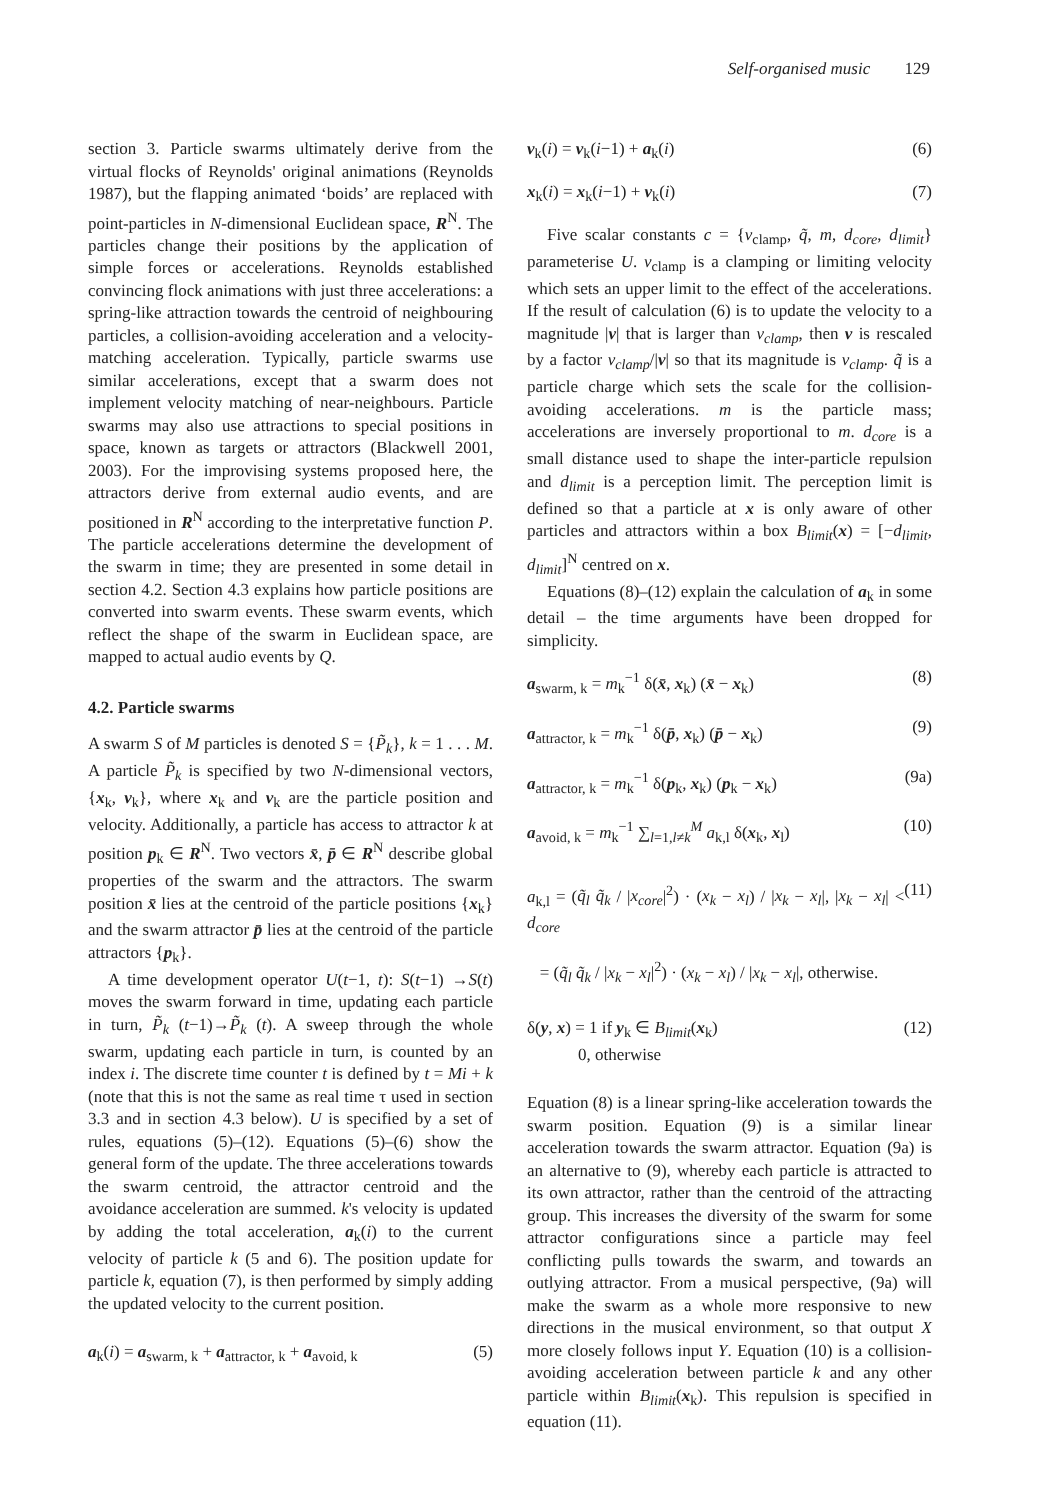Self-organised music 129
section 3. Particle swarms ultimately derive from the virtual flocks of Reynolds' original animations (Reynolds 1987), but the flapping animated ‘boids’ are replaced with point-particles in N-dimensional Euclidean space, R<sup>N</sup>. The particles change their positions by the application of simple forces or accelerations. Reynolds established convincing flock animations with just three accelerations: a spring-like attraction towards the centroid of neighbouring particles, a collision-avoiding acceleration and a velocity-matching acceleration. Typically, particle swarms use similar accelerations, except that a swarm does not implement velocity matching of near-neighbours. Particle swarms may also use attractions to special positions in space, known as targets or attractors (Blackwell 2001, 2003). For the improvising systems proposed here, the attractors derive from external audio events, and are positioned in R<sup>N</sup> according to the interpretative function P. The particle accelerations determine the development of the swarm in time; they are presented in some detail in section 4.2. Section 4.3 explains how particle positions are converted into swarm events. These swarm events, which reflect the shape of the swarm in Euclidean space, are mapped to actual audio events by Q.
4.2. Particle swarms
A swarm S of M particles is denoted S = {P̃<sub>k</sub>}, k = 1 . . . M. A particle P̃<sub>k</sub> is specified by two N-dimensional vectors, {x<sub>k</sub>, v<sub>k</sub>}, where x<sub>k</sub> and v<sub>k</sub> are the particle position and velocity. Additionally, a particle has access to attractor k at position p<sub>k</sub> ∈ R<sup>N</sup>. Two vectors x̄, p̄ ∈ R<sup>N</sup> describe global properties of the swarm and the attractors. The swarm position x̄ lies at the centroid of the particle positions {x<sub>k</sub>} and the swarm attractor p̄ lies at the centroid of the particle attractors {p<sub>k</sub>}.
A time development operator U(t−1, t): S(t−1) →S(t) moves the swarm forward in time, updating each particle in turn, P̃<sub>k</sub> (t−1)→P̃<sub>k</sub> (t). A sweep through the whole swarm, updating each particle in turn, is counted by an index i. The discrete time counter t is defined by t = Mi + k (note that this is not the same as real time τ used in section 3.3 and in section 4.3 below). U is specified by a set of rules, equations (5)–(12). Equations (5)–(6) show the general form of the update. The three accelerations towards the swarm centroid, the attractor centroid and the avoidance acceleration are summed. k's velocity is updated by adding the total acceleration, a<sub>k</sub>(i) to the current velocity of particle k (5 and 6). The position update for particle k, equation (7), is then performed by simply adding the updated velocity to the current position.
a<sub>k</sub>(i) = a<sub>swarm, k</sub> + a<sub>attractor, k</sub> + a<sub>avoid, k</sub> (5)
v<sub>k</sub>(i) = v<sub>k</sub>(i−1) + a<sub>k</sub>(i) (6)
x<sub>k</sub>(i) = x<sub>k</sub>(i−1) + v<sub>k</sub>(i) (7)
Five scalar constants c = {v<sub>clamp</sub>, q̃, m, d<sub>core</sub>, d<sub>limit</sub>} parameterise U. v<sub>clamp</sub> is a clamping or limiting velocity which sets an upper limit to the effect of the accelerations. If the result of calculation (6) is to update the velocity to a magnitude |v| that is larger than v<sub>clamp</sub>, then v is rescaled by a factor v<sub>clamp</sub>/|v| so that its magnitude is v<sub>clamp</sub>. q̃ is a particle charge which sets the scale for the collision-avoiding accelerations. m is the particle mass; accelerations are inversely proportional to m. d<sub>core</sub> is a small distance used to shape the inter-particle repulsion and d<sub>limit</sub> is a perception limit. The perception limit is defined so that a particle at x is only aware of other particles and attractors within a box B<sub>limit</sub>(x) = [−d<sub>limit</sub>, d<sub>limit</sub>]<sup>N</sup> centred on x.
Equations (8)–(12) explain the calculation of a<sub>k</sub> in some detail – the time arguments have been dropped for simplicity.
a<sub>swarm, k</sub> = m<sub>k</sub><sup>−1</sup> δ(x̄, x<sub>k</sub>) (x̄ − x<sub>k</sub>) (8)
a<sub>attractor, k</sub> = m<sub>k</sub><sup>−1</sup> δ(p̄, x<sub>k</sub>) (p̄ − x<sub>k</sub>) (9)
a<sub>attractor, k</sub> = m<sub>k</sub><sup>−1</sup> δ(p<sub>k</sub>, x<sub>k</sub>) (p<sub>k</sub> − x<sub>k</sub>) (9a)
a<sub>avoid, k</sub> = m<sub>k</sub><sup>−1</sup> ∑<sub>l=1,l≠k</sub><sup>M</sup> a<sub>k,l</sub> δ(x<sub>k</sub>, x<sub>l</sub>) (10)
a<sub>k,l</sub> = (q̃<sub>l</sub> q̃<sub>k</sub> / |x<sub>core</sub>|<sup>2</sup>) · (x<sub>k</sub> − x<sub>l</sub>) / |x<sub>k</sub> − x<sub>l</sub>|, |x<sub>k</sub> − x<sub>l</sub>| < d<sub>core</sub> (11)
= (q̃<sub>l</sub> q̃<sub>k</sub> / |x<sub>k</sub> − x<sub>l</sub>|<sup>2</sup>) · (x<sub>k</sub> − x<sub>l</sub>) / |x<sub>k</sub> − x<sub>l</sub>|, otherwise.
δ(y, x) = 1 if y<sub>k</sub> ∈ B<sub>limit</sub>(x<sub>k</sub>)
0, otherwise (12)
Equation (8) is a linear spring-like acceleration towards the swarm position. Equation (9) is a similar linear acceleration towards the swarm attractor. Equation (9a) is an alternative to (9), whereby each particle is attracted to its own attractor, rather than the centroid of the attracting group. This increases the diversity of the swarm for some attractor configurations since a particle may feel conflicting pulls towards the swarm, and towards an outlying attractor. From a musical perspective, (9a) will make the swarm as a whole more responsive to new directions in the musical environment, so that output X more closely follows input Y. Equation (10) is a collision-avoiding acceleration between particle k and any other particle within B<sub>limit</sub>(x<sub>k</sub>). This repulsion is specified in equation (11).